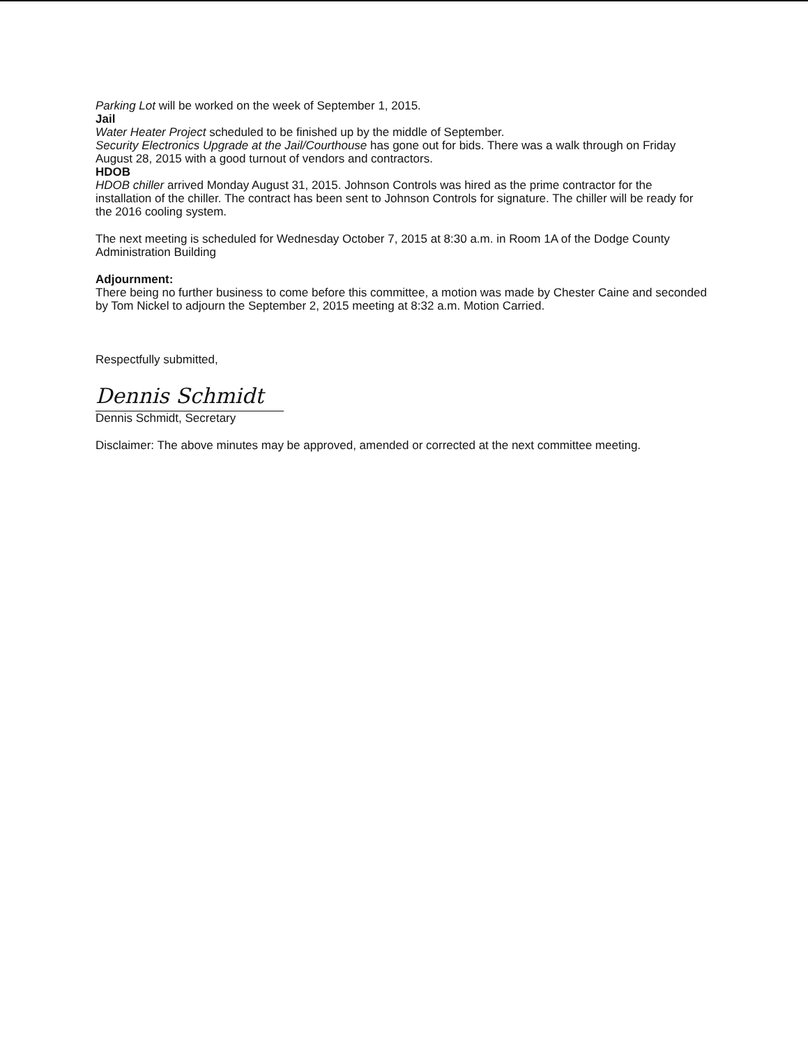Parking Lot will be worked on the week of September 1, 2015.
Jail
Water Heater Project scheduled to be finished up by the middle of September.
Security Electronics Upgrade at the Jail/Courthouse has gone out for bids. There was a walk through on Friday August 28, 2015 with a good turnout of vendors and contractors.
HDOB
HDOB chiller arrived Monday August 31, 2015. Johnson Controls was hired as the prime contractor for the installation of the chiller. The contract has been sent to Johnson Controls for signature. The chiller will be ready for the 2016 cooling system.
The next meeting is scheduled for Wednesday October 7, 2015 at 8:30 a.m. in Room 1A of the Dodge County Administration Building
Adjournment:
There being no further business to come before this committee, a motion was made by Chester Caine and seconded by Tom Nickel to adjourn the September 2, 2015 meeting at 8:32 a.m. Motion Carried.
Respectfully submitted,
Dennis Schmidt
Dennis Schmidt, Secretary
Disclaimer: The above minutes may be approved, amended or corrected at the next committee meeting.